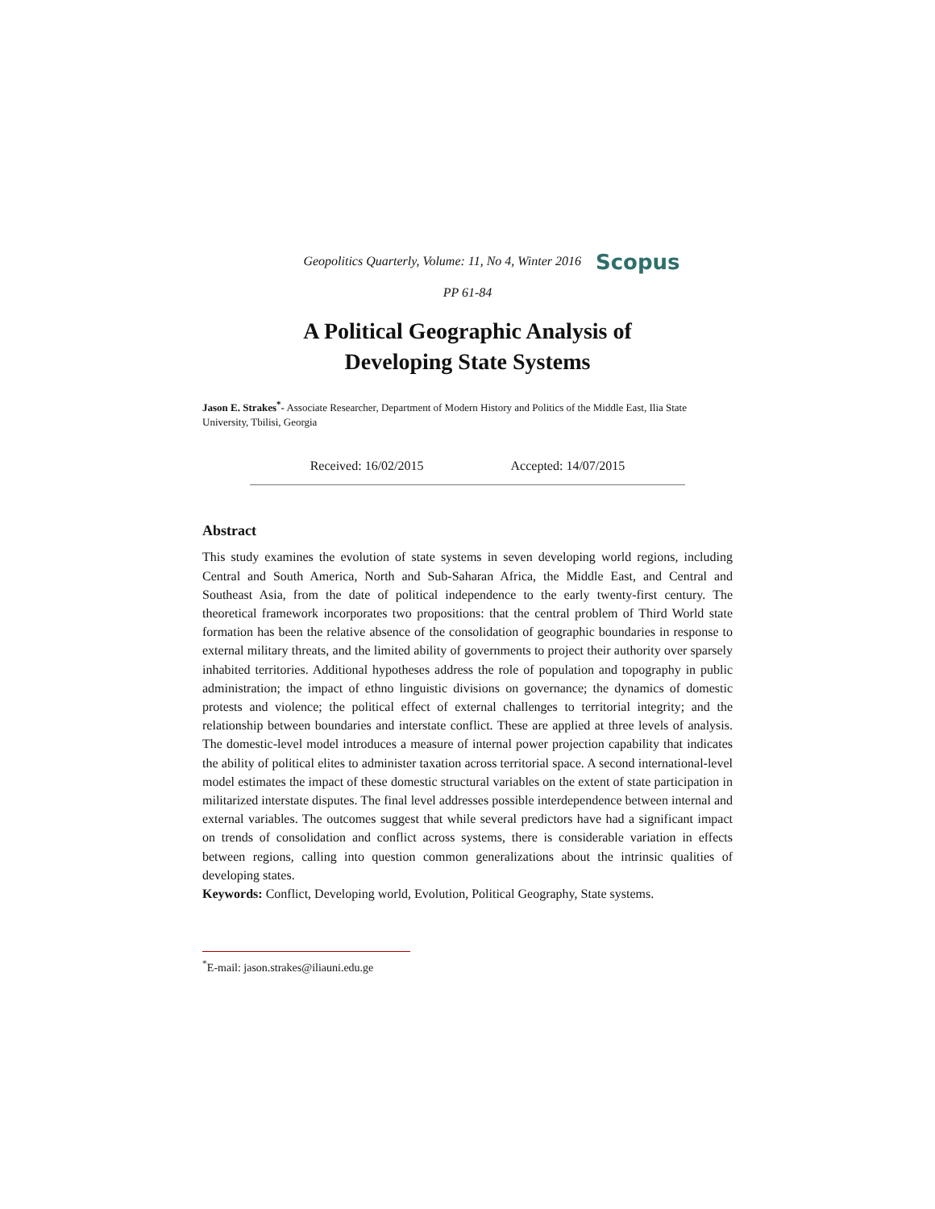Geopolitics Quarterly, Volume: 11, No 4, Winter 2016 Scopus
PP 61-84
A Political Geographic Analysis of
Developing State Systems
Jason E. Strakes<sup>*</sup>- Associate Researcher, Department of Modern History and Politics of the Middle East, Ilia State University, Tbilisi, Georgia
Received: 16/02/2015 Accepted: 14/07/2015
Abstract
This study examines the evolution of state systems in seven developing world regions, including Central and South America, North and Sub-Saharan Africa, the Middle East, and Central and Southeast Asia, from the date of political independence to the early twenty-first century. The theoretical framework incorporates two propositions: that the central problem of Third World state formation has been the relative absence of the consolidation of geographic boundaries in response to external military threats, and the limited ability of governments to project their authority over sparsely inhabited territories. Additional hypotheses address the role of population and topography in public administration; the impact of ethno linguistic divisions on governance; the dynamics of domestic protests and violence; the political effect of external challenges to territorial integrity; and the relationship between boundaries and interstate conflict. These are applied at three levels of analysis. The domestic-level model introduces a measure of internal power projection capability that indicates the ability of political elites to administer taxation across territorial space. A second international-level model estimates the impact of these domestic structural variables on the extent of state participation in militarized interstate disputes. The final level addresses possible interdependence between internal and external variables. The outcomes suggest that while several predictors have had a significant impact on trends of consolidation and conflict across systems, there is considerable variation in effects between regions, calling into question common generalizations about the intrinsic qualities of developing states.
Keywords: Conflict, Developing world, Evolution, Political Geography, State systems.
<sup>*</sup> E-mail: jason.strakes@iliauni.edu.ge